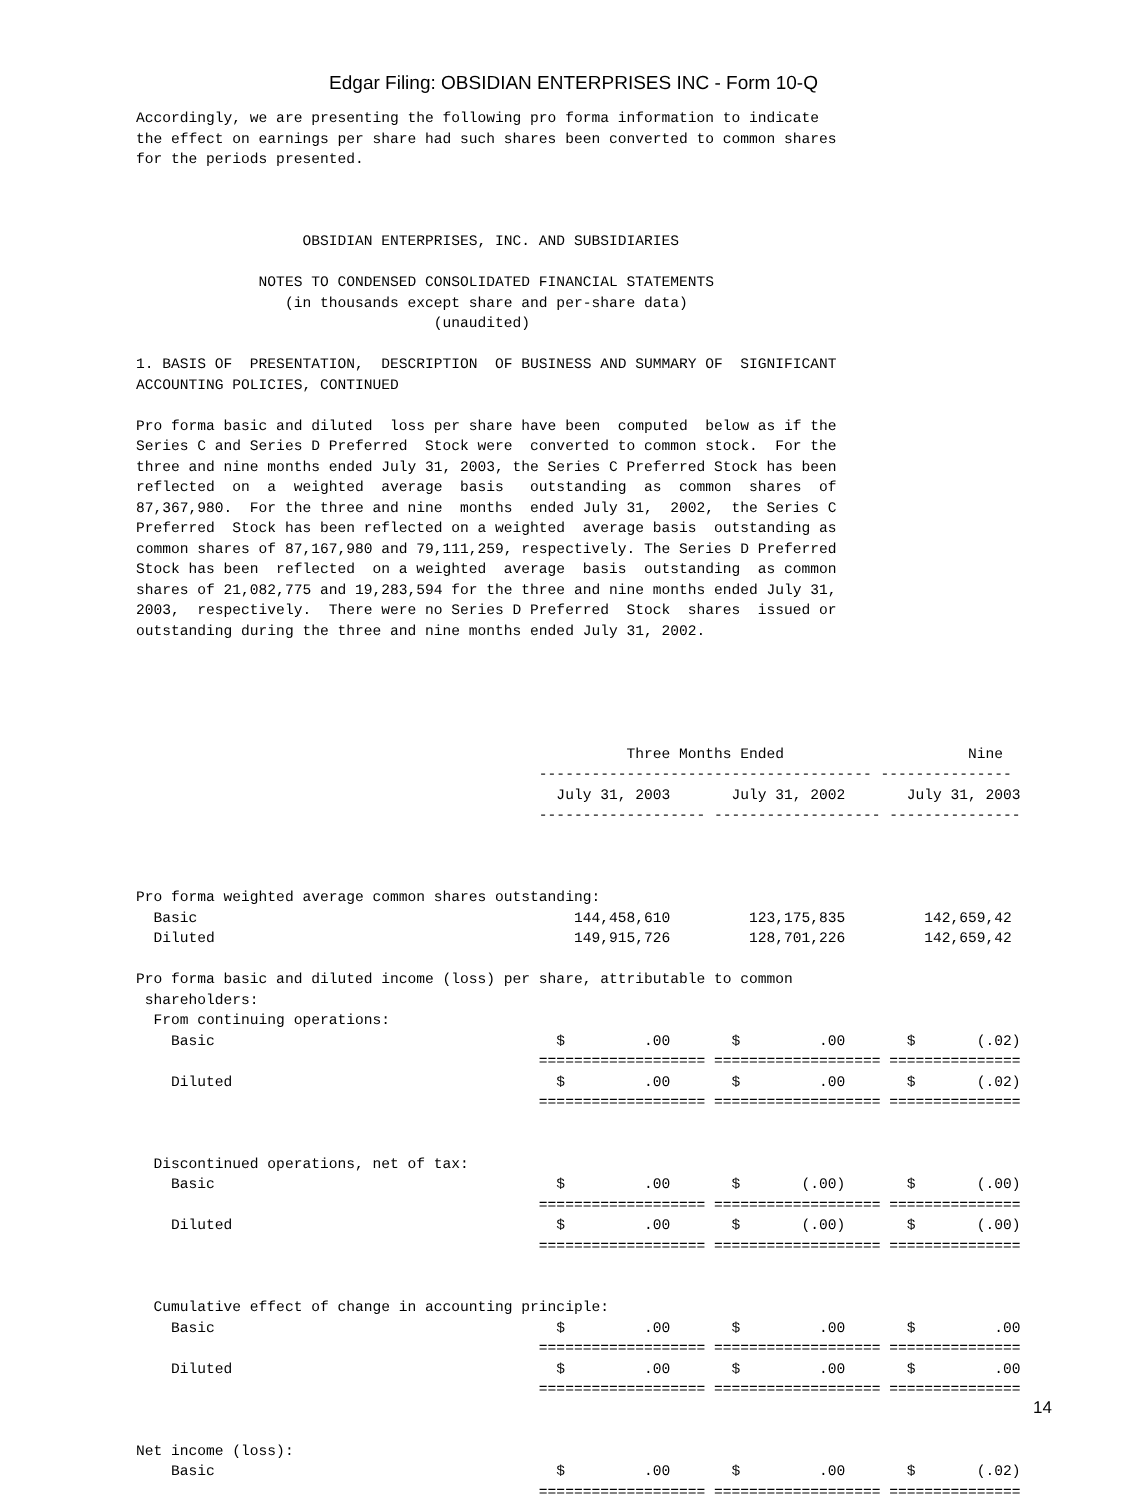Edgar Filing: OBSIDIAN ENTERPRISES INC - Form 10-Q
Accordingly, we are presenting the following pro forma information to indicate
the effect on earnings per share had such shares been converted to common shares
for the periods presented.



                   OBSIDIAN ENTERPRISES, INC. AND SUBSIDIARIES

              NOTES TO CONDENSED CONSOLIDATED FINANCIAL STATEMENTS
                 (in thousands except share and per-share data)
                                  (unaudited)

1. BASIS OF  PRESENTATION,  DESCRIPTION  OF BUSINESS AND SUMMARY OF  SIGNIFICANT
ACCOUNTING POLICIES, CONTINUED

Pro forma basic and diluted  loss per share have been  computed  below as if the
Series C and Series D Preferred  Stock were  converted to common stock.  For the
three and nine months ended July 31, 2003, the Series C Preferred Stock has been
reflected  on  a  weighted  average  basis   outstanding  as  common  shares  of
87,367,980.  For the three and nine  months  ended July 31,  2002,  the Series C
Preferred  Stock has been reflected on a weighted  average basis  outstanding as
common shares of 87,167,980 and 79,111,259, respectively. The Series D Preferred
Stock has been  reflected  on a weighted  average  basis  outstanding  as common
shares of 21,082,775 and 19,283,594 for the three and nine months ended July 31,
2003,  respectively.  There were no Series D Preferred  Stock  shares  issued or
outstanding during the three and nine months ended July 31, 2002.





                                                        Three Months Ended                     Nine
                                              -------------------------------------- ---------------
                                                July 31, 2003       July 31, 2002       July 31, 2003
                                              ------------------- ------------------- ---------------



Pro forma weighted average common shares outstanding:
  Basic                                           144,458,610         123,175,835         142,659,42
  Diluted                                         149,915,726         128,701,226         142,659,42

Pro forma basic and diluted income (loss) per share, attributable to common
 shareholders:
  From continuing operations:
    Basic                                       $         .00       $         .00       $       (.02)
                                              =================== =================== ===============
    Diluted                                     $         .00       $         .00       $       (.02)
                                              =================== =================== ===============


  Discontinued operations, net of tax:
    Basic                                       $         .00       $       (.00)       $       (.00)
                                              =================== =================== ===============
    Diluted                                     $         .00       $       (.00)       $       (.00)
                                              =================== =================== ===============


  Cumulative effect of change in accounting principle:
    Basic                                       $         .00       $         .00       $         .00
                                              =================== =================== ===============
    Diluted                                     $         .00       $         .00       $         .00
                                              =================== =================== ===============


Net income (loss):
    Basic                                       $         .00       $         .00       $       (.02)
                                              =================== =================== ===============
14